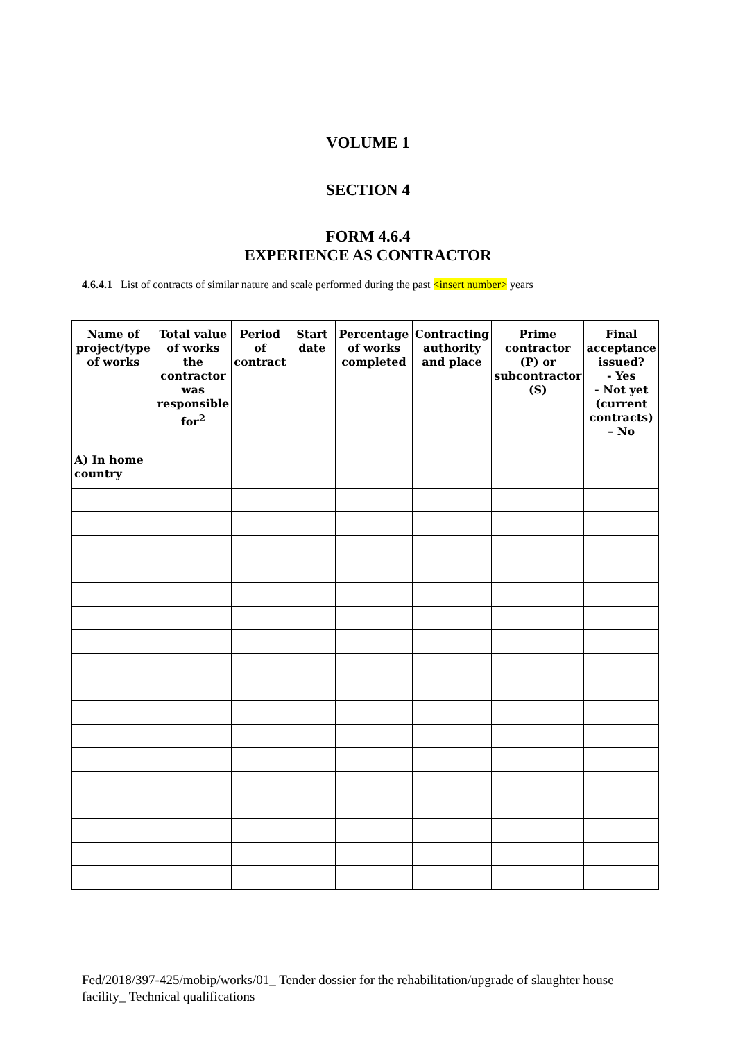VOLUME 1
SECTION 4
FORM 4.6.4
EXPERIENCE AS CONTRACTOR
4.6.4.1 List of contracts of similar nature and scale performed during the past <insert number> years
| Name of project/type of works | Total value of works the contractor was responsible for<sup>2</sup> | Period of contract | Start date | Percentage of works completed | Contracting authority and place | Prime contractor (P) or subcontractor (S) | Final acceptance issued? - Yes - Not yet (current contracts) – No |
| --- | --- | --- | --- | --- | --- | --- | --- |
| A) In home country | | | | | | | |
Fed/2018/397-425/mobip/works/01_ Tender dossier for the rehabilitation/upgrade of slaughter house facility_ Technical qualifications